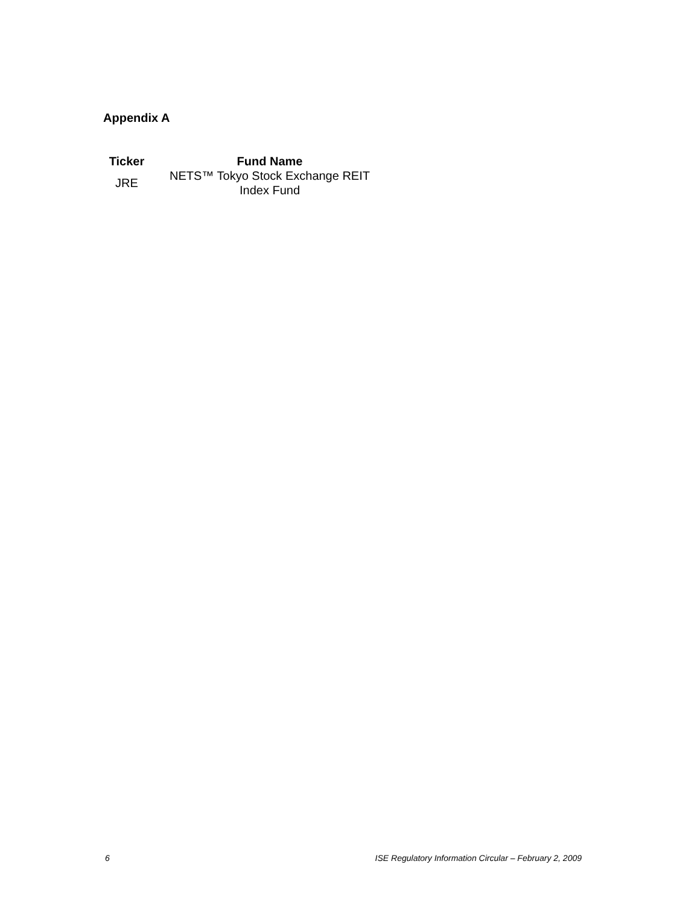Appendix A
| Ticker | Fund Name |
| --- | --- |
| JRE | NETS™ Tokyo Stock Exchange REIT Index Fund |
6 ISE Regulatory Information Circular – February 2, 2009